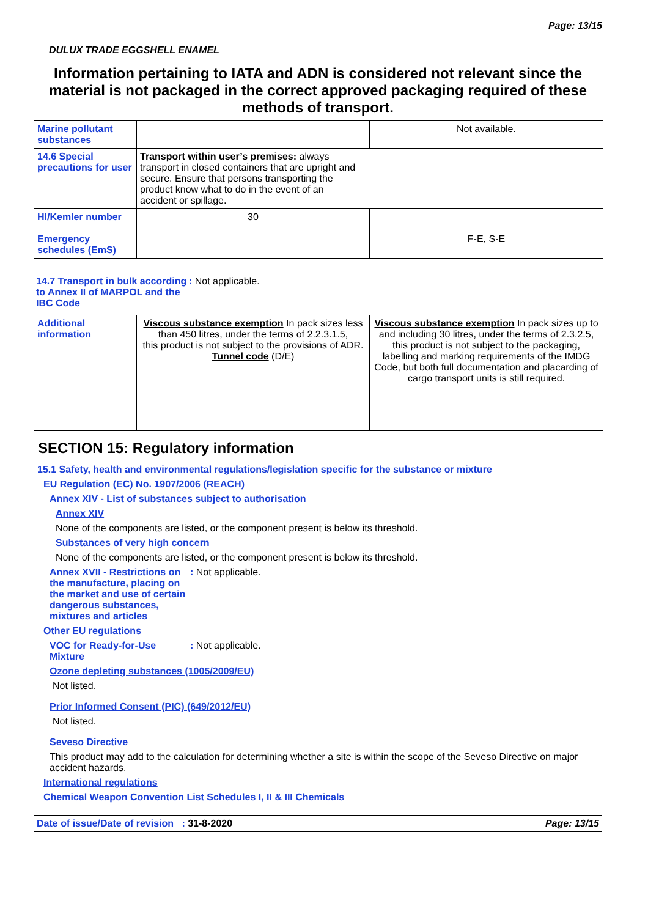Page: 13/15
DULUX TRADE EGGSHELL ENAMEL
Information pertaining to IATA and ADN is considered not relevant since the material is not packaged in the correct approved packaging required of these methods of transport.
| Marine pollutant substances | | Not available. |
| 14.6 Special precautions for user | Transport within user’s premises: always transport in closed containers that are upright and secure. Ensure that persons transporting the product know what to do in the event of an accident or spillage. | |
| HI/Kemler number Emergency schedules (EmS) | 30 | F-E, S-E |
| 14.7 Transport in bulk according to Annex II of MARPOL and the IBC Code : Not applicable. | | |
| Additional information | Viscous substance exemption In pack sizes less than 450 litres, under the terms of 2.2.3.1.5, this product is not subject to the provisions of ADR. Tunnel code (D/E) | Viscous substance exemption In pack sizes up to and including 30 litres, under the terms of 2.3.2.5, this product is not subject to the packaging, labelling and marking requirements of the IMDG Code, but both full documentation and placarding of cargo transport units is still required. |
SECTION 15: Regulatory information
15.1 Safety, health and environmental regulations/legislation specific for the substance or mixture
EU Regulation (EC) No. 1907/2006 (REACH)
Annex XIV - List of substances subject to authorisation
Annex XIV
None of the components are listed, or the component present is below its threshold.
Substances of very high concern
None of the components are listed, or the component present is below its threshold.
Annex XVII - Restrictions on the manufacture, placing on the market and use of certain dangerous substances, mixtures and articles
: Not applicable.
Other EU regulations
VOC for Ready-for-Use Mixture
: Not applicable.
Ozone depleting substances (1005/2009/EU)
Not listed.
Prior Informed Consent (PIC) (649/2012/EU)
Not listed.
Seveso Directive
This product may add to the calculation for determining whether a site is within the scope of the Seveso Directive on major accident hazards.
International regulations
Chemical Weapon Convention List Schedules I, II & III Chemicals
Date of issue/Date of revision : 31-8-2020 Page: 13/15